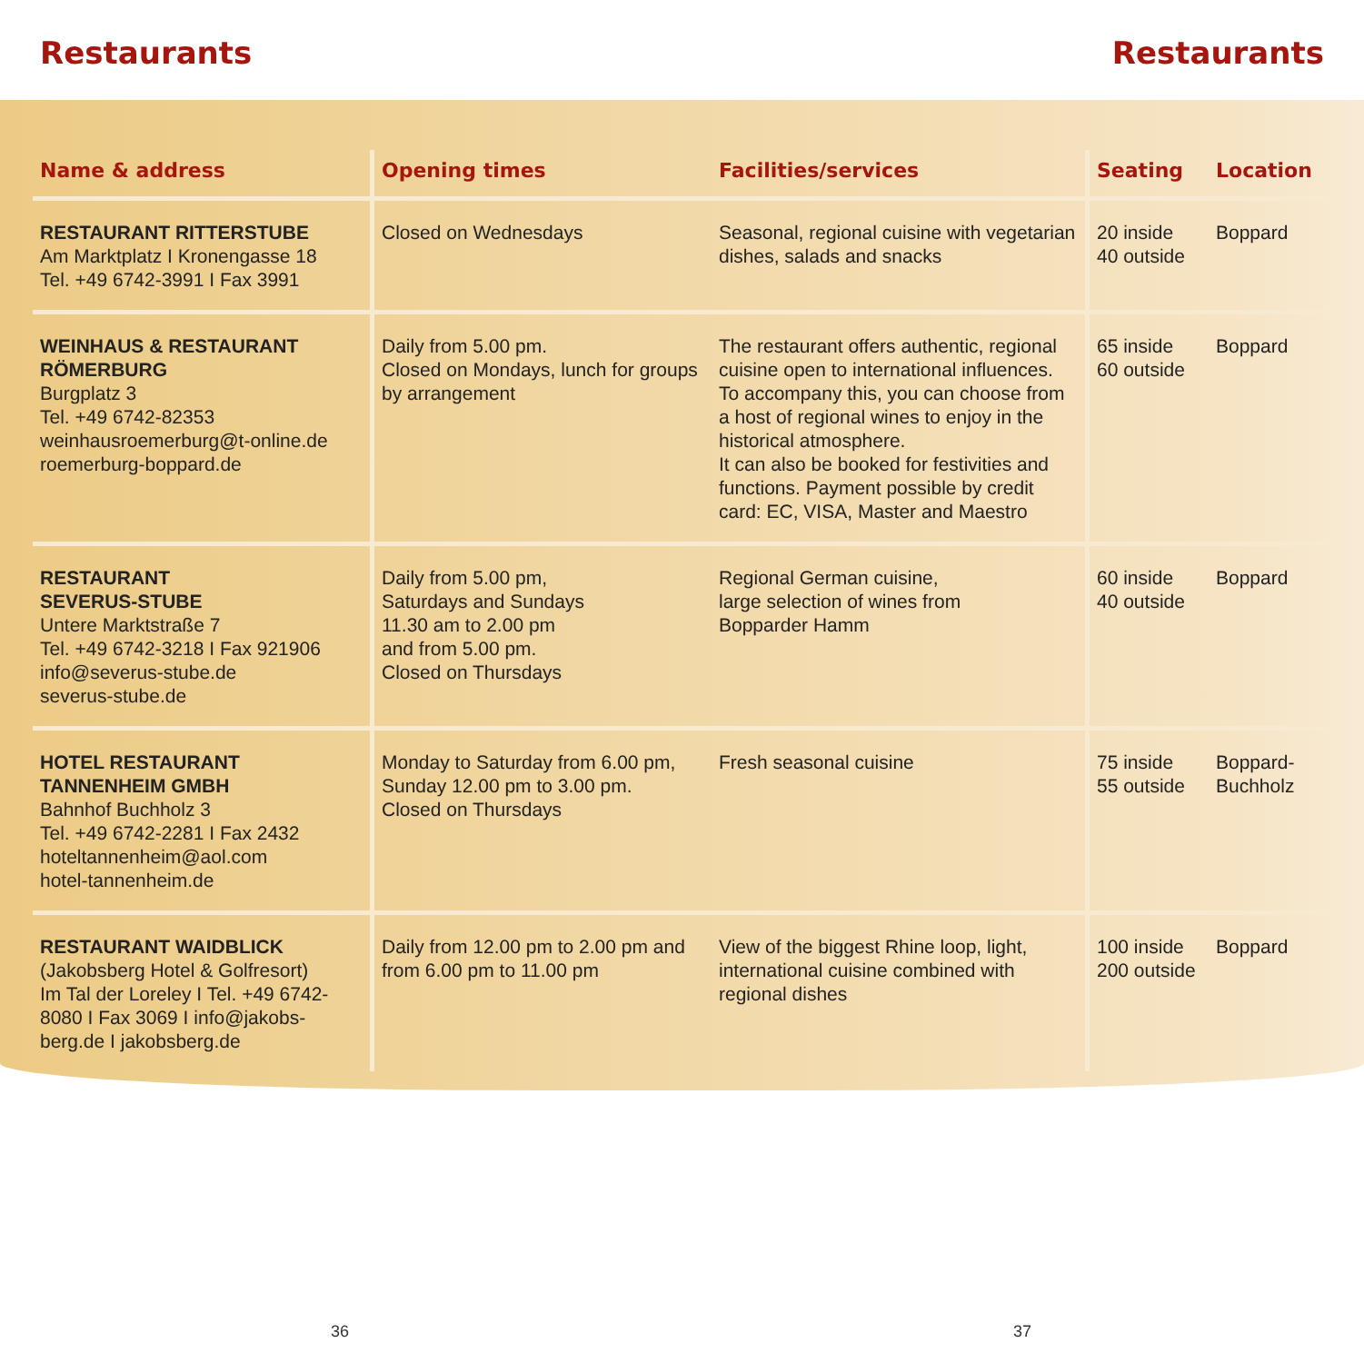Restaurants Restaurants
| Name & address | Opening times | Facilities/services | Seating | Location |
| --- | --- | --- | --- | --- |
| RESTAURANT RITTERSTUBE Am Marktplatz I Kronengasse 18 Tel. +49 6742-3991 I Fax 3991 | Closed on Wednesdays | Seasonal, regional cuisine with vegetarian dishes, salads and snacks | 20 inside 40 outside | Boppard |
| WEINHAUS & RESTAURANT RÖMERBURG Burgplatz 3 Tel. +49 6742-82353 weinhausroemerburg@t-online.de roemerburg-boppard.de | Daily from 5.00 pm. Closed on Mondays, lunch for groups by arrangement | The restaurant offers authentic, regional cuisine open to international influences. To accompany this, you can choose from a host of regional wines to enjoy in the historical atmosphere. It can also be booked for festivities and functions. Payment possible by credit card: EC, VISA, Master and Maestro | 65 inside 60 outside | Boppard |
| RESTAURANT SEVERUS-STUBE Untere Marktstraße 7 Tel. +49 6742-3218 I Fax 921906 info@severus-stube.de severus-stube.de | Daily from 5.00 pm, Saturdays and Sundays 11.30 am to 2.00 pm and from 5.00 pm. Closed on Thursdays | Regional German cuisine, large selection of wines from Bopparder Hamm | 60 inside 40 outside | Boppard |
| HOTEL RESTAURANT TANNENHEIM GMBH Bahnhof Buchholz 3 Tel. +49 6742-2281 I Fax 2432 hoteltannenheim@aol.com hotel-tannenheim.de | Monday to Saturday from 6.00 pm, Sunday 12.00 pm to 3.00 pm. Closed on Thursdays | Fresh seasonal cuisine | 75 inside 55 outside | Boppard- Buchholz |
| RESTAURANT WAIDBLICK (Jakobsberg Hotel & Golfresort) Im Tal der Loreley I Tel. +49 6742-8080 I Fax 3069 I info@jakobs-berg.de I jakobsberg.de | Daily from 12.00 pm to 2.00 pm and from 6.00 pm to 11.00 pm | View of the biggest Rhine loop, light, international cuisine combined with regional dishes | 100 inside 200 outside | Boppard |
36 37